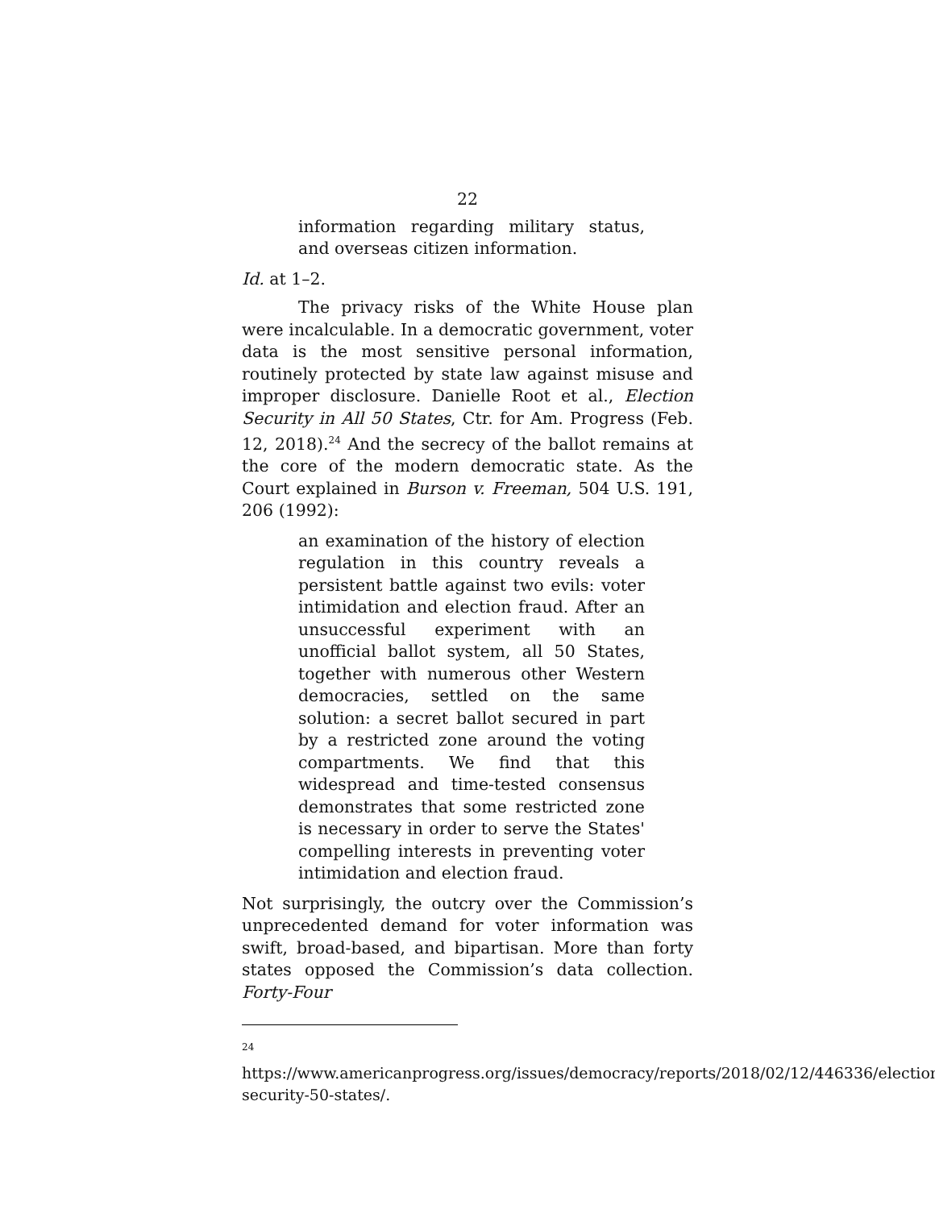22
information regarding military status, and overseas citizen information.
Id. at 1–2.
The privacy risks of the White House plan were incalculable. In a democratic government, voter data is the most sensitive personal information, routinely protected by state law against misuse and improper disclosure. Danielle Root et al., Election Security in All 50 States, Ctr. for Am. Progress (Feb. 12, 2018).<sup>24</sup> And the secrecy of the ballot remains at the core of the modern democratic state. As the Court explained in Burson v. Freeman, 504 U.S. 191, 206 (1992):
an examination of the history of election regulation in this country reveals a persistent battle against two evils: voter intimidation and election fraud. After an unsuccessful experiment with an unofficial ballot system, all 50 States, together with numerous other Western democracies, settled on the same solution: a secret ballot secured in part by a restricted zone around the voting compartments. We find that this widespread and time-tested consensus demonstrates that some restricted zone is necessary in order to serve the States' compelling interests in preventing voter intimidation and election fraud.
Not surprisingly, the outcry over the Commission’s unprecedented demand for voter information was swift, broad-based, and bipartisan. More than forty states opposed the Commission’s data collection. Forty-Four
<sup>24</sup> https://www.americanprogress.org/issues/democracy/reports/2018/02/12/446336/election-security-50-states/.